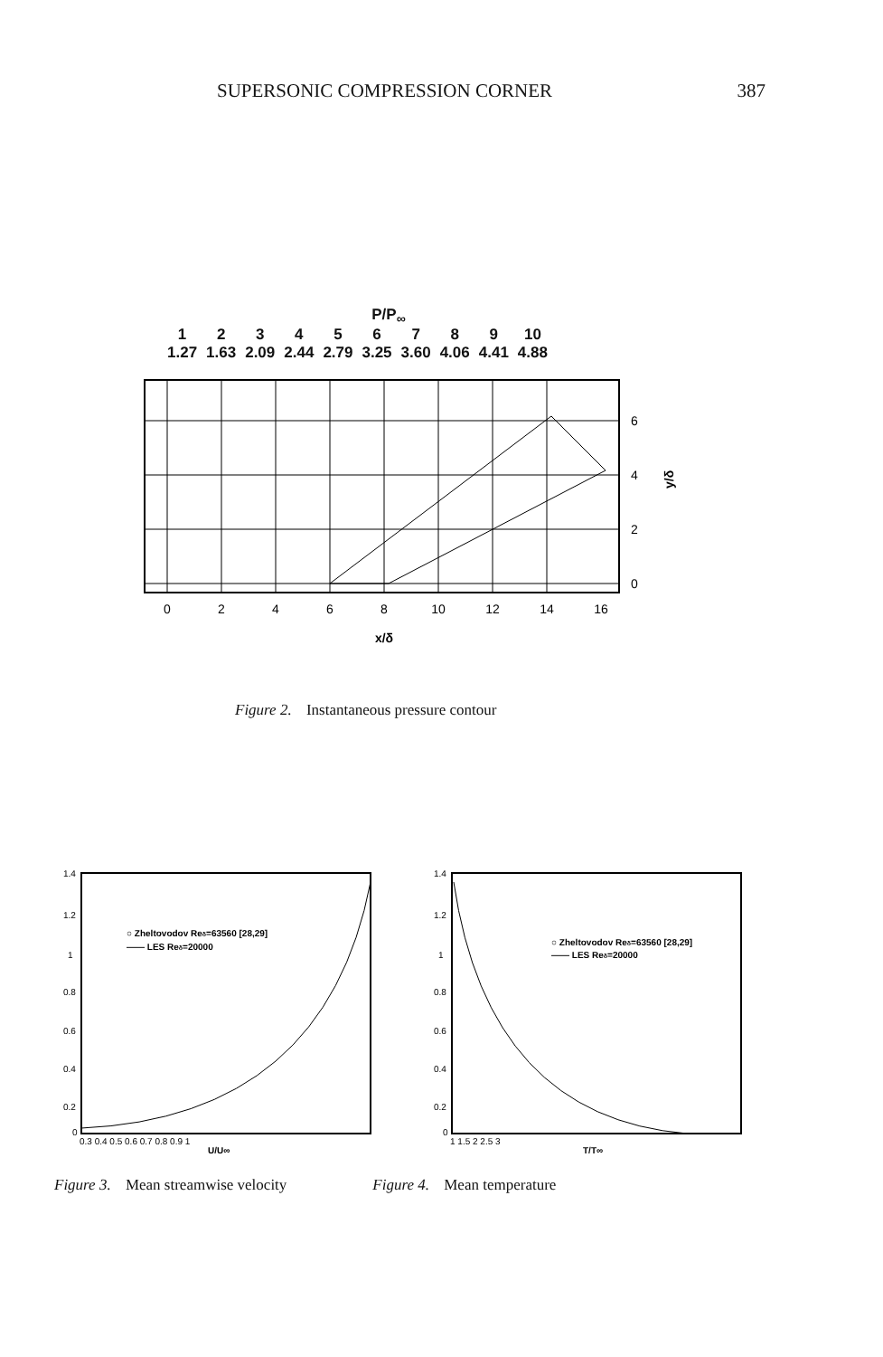SUPERSONIC COMPRESSION CORNER 387
P/P<sub>∞</sub>
| 1 | 2 | 3 | 4 | 5 | 6 | 7 | 8 | 9 | 10 |
| 1.27 | 1.63 | 2.09 | 2.44 | 2.79 | 3.25 | 3.60 | 4.06 | 4.41 | 4.88 |
0
2
4
6
8
10
12
14
16
x/δ
6
4
2
0
y/δ
Figure 2. Instantaneous pressure contour
○ Zheltovodov Reδ=63560 [28,29]
—— LES Reδ=20000
1.4
1.2
1
0.8
0.6
0.4
0.2
0
0.3 0.4 0.5 0.6 0.7 0.8 0.9 1
U/U∞
○ Zheltovodov Reδ=63560 [28,29]
—— LES Reδ=20000
1.4
1.2
1
0.8
0.6
0.4
0.2
0
1 1.5 2 2.5 3
T/T∞
Figure 3. Mean streamwise velocity
Figure 4. Mean temperature